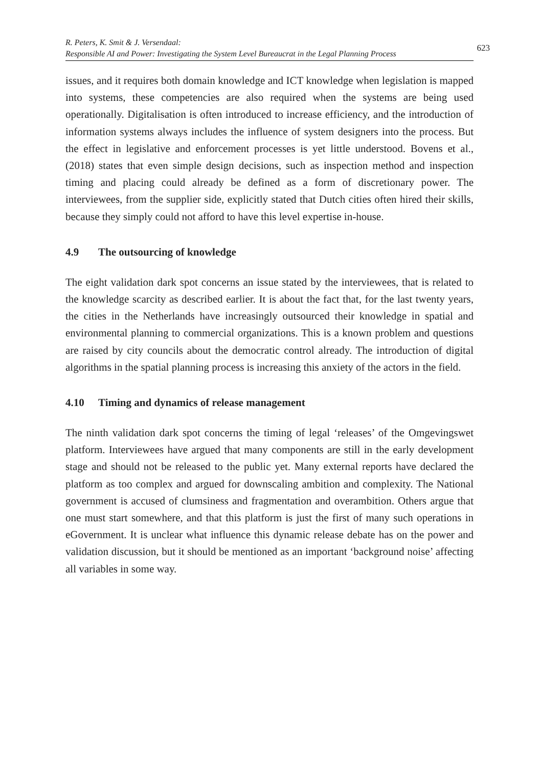R. Peters, K. Smit & J. Versendaal:
Responsible AI and Power: Investigating the System Level Bureaucrat in the Legal Planning Process
623
issues, and it requires both domain knowledge and ICT knowledge when legislation is mapped into systems, these competencies are also required when the systems are being used operationally. Digitalisation is often introduced to increase efficiency, and the introduction of information systems always includes the influence of system designers into the process. But the effect in legislative and enforcement processes is yet little understood. Bovens et al., (2018) states that even simple design decisions, such as inspection method and inspection timing and placing could already be defined as a form of discretionary power. The interviewees, from the supplier side, explicitly stated that Dutch cities often hired their skills, because they simply could not afford to have this level expertise in-house.
4.9 The outsourcing of knowledge
The eight validation dark spot concerns an issue stated by the interviewees, that is related to the knowledge scarcity as described earlier. It is about the fact that, for the last twenty years, the cities in the Netherlands have increasingly outsourced their knowledge in spatial and environmental planning to commercial organizations. This is a known problem and questions are raised by city councils about the democratic control already. The introduction of digital algorithms in the spatial planning process is increasing this anxiety of the actors in the field.
4.10 Timing and dynamics of release management
The ninth validation dark spot concerns the timing of legal ‘releases’ of the Omgevingswet platform. Interviewees have argued that many components are still in the early development stage and should not be released to the public yet. Many external reports have declared the platform as too complex and argued for downscaling ambition and complexity. The National government is accused of clumsiness and fragmentation and overambition. Others argue that one must start somewhere, and that this platform is just the first of many such operations in eGovernment. It is unclear what influence this dynamic release debate has on the power and validation discussion, but it should be mentioned as an important ‘background noise’ affecting all variables in some way.